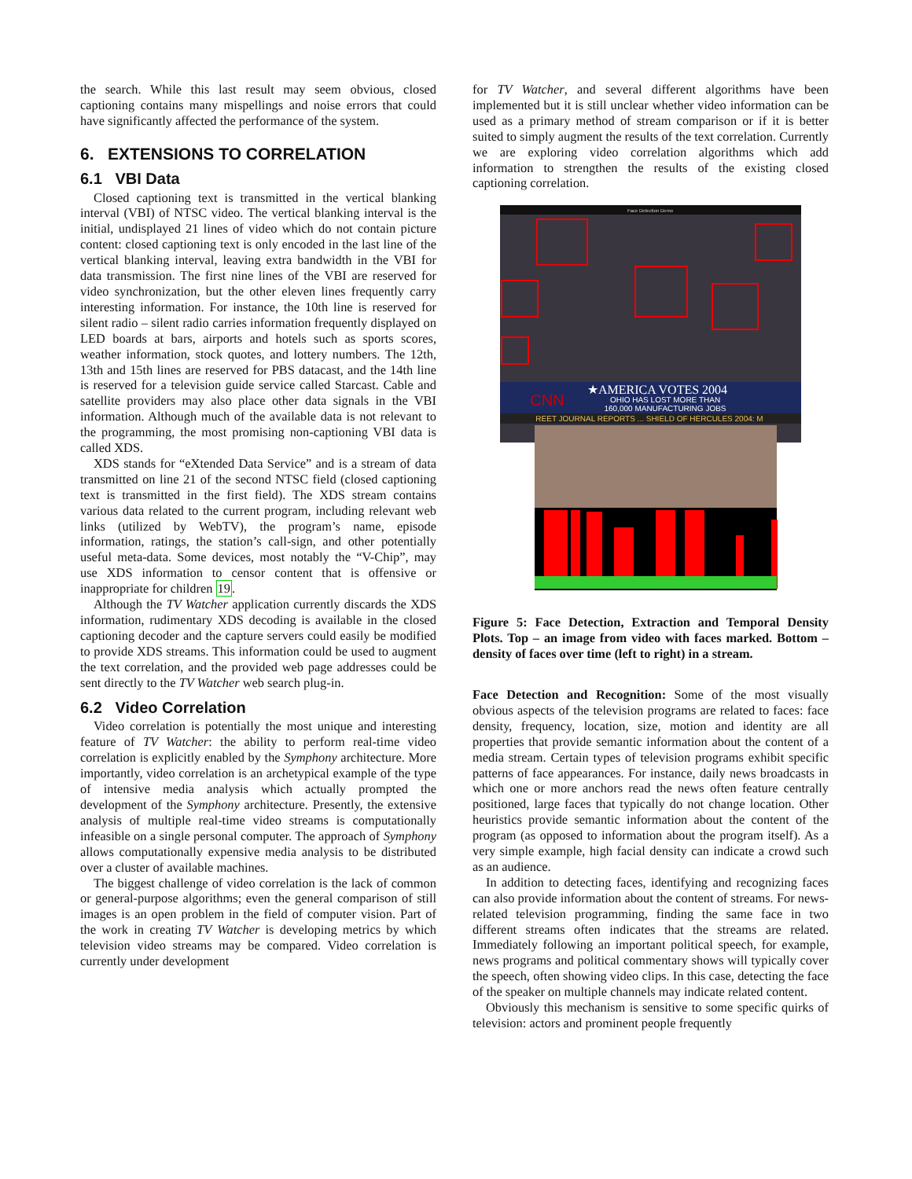the search. While this last result may seem obvious, closed captioning contains many mispellings and noise errors that could have significantly affected the performance of the system.
6. EXTENSIONS TO CORRELATION
6.1 VBI Data
Closed captioning text is transmitted in the vertical blanking interval (VBI) of NTSC video. The vertical blanking interval is the initial, undisplayed 21 lines of video which do not contain picture content: closed captioning text is only encoded in the last line of the vertical blanking interval, leaving extra bandwidth in the VBI for data transmission. The first nine lines of the VBI are reserved for video synchronization, but the other eleven lines frequently carry interesting information. For instance, the 10th line is reserved for silent radio – silent radio carries information frequently displayed on LED boards at bars, airports and hotels such as sports scores, weather information, stock quotes, and lottery numbers. The 12th, 13th and 15th lines are reserved for PBS datacast, and the 14th line is reserved for a television guide service called Starcast. Cable and satellite providers may also place other data signals in the VBI information. Although much of the available data is not relevant to the programming, the most promising non-captioning VBI data is called XDS.
XDS stands for “eXtended Data Service” and is a stream of data transmitted on line 21 of the second NTSC field (closed captioning text is transmitted in the first field). The XDS stream contains various data related to the current program, including relevant web links (utilized by WebTV), the program’s name, episode information, ratings, the station’s call-sign, and other potentially useful meta-data. Some devices, most notably the “V-Chip”, may use XDS information to censor content that is offensive or inappropriate for children 19.
Although the TV Watcher application currently discards the XDS information, rudimentary XDS decoding is available in the closed captioning decoder and the capture servers could easily be modified to provide XDS streams. This information could be used to augment the text correlation, and the provided web page addresses could be sent directly to the TV Watcher web search plug-in.
6.2 Video Correlation
Video correlation is potentially the most unique and interesting feature of TV Watcher: the ability to perform real-time video correlation is explicitly enabled by the Symphony architecture. More importantly, video correlation is an archetypical example of the type of intensive media analysis which actually prompted the development of the Symphony architecture. Presently, the extensive analysis of multiple real-time video streams is computationally infeasible on a single personal computer. The approach of Symphony allows computationally expensive media analysis to be distributed over a cluster of available machines.
The biggest challenge of video correlation is the lack of common or general-purpose algorithms; even the general comparison of still images is an open problem in the field of computer vision. Part of the work in creating TV Watcher is developing metrics by which television video streams may be compared. Video correlation is currently under development
for TV Watcher, and several different algorithms have been implemented but it is still unclear whether video information can be used as a primary method of stream comparison or if it is better suited to simply augment the results of the text correlation. Currently we are exploring video correlation algorithms which add information to strengthen the results of the existing closed captioning correlation.
Face Detection Demo
★AMERICA VOTES 2004
OHIO HAS LOST MORE THAN
160,000 MANUFACTURING JOBS
CNN
REET JOURNAL REPORTS ... SHIELD OF HERCULES 2004: M
Figure 5: Face Detection, Extraction and Temporal Density Plots. Top – an image from video with faces marked. Bottom – density of faces over time (left to right) in a stream.
Face Detection and Recognition: Some of the most visually obvious aspects of the television programs are related to faces: face density, frequency, location, size, motion and identity are all properties that provide semantic information about the content of a media stream. Certain types of television programs exhibit specific patterns of face appearances. For instance, daily news broadcasts in which one or more anchors read the news often feature centrally positioned, large faces that typically do not change location. Other heuristics provide semantic information about the content of the program (as opposed to information about the program itself). As a very simple example, high facial density can indicate a crowd such as an audience.
In addition to detecting faces, identifying and recognizing faces can also provide information about the content of streams. For news-related television programming, finding the same face in two different streams often indicates that the streams are related. Immediately following an important political speech, for example, news programs and political commentary shows will typically cover the speech, often showing video clips. In this case, detecting the face of the speaker on multiple channels may indicate related content.
Obviously this mechanism is sensitive to some specific quirks of television: actors and prominent people frequently